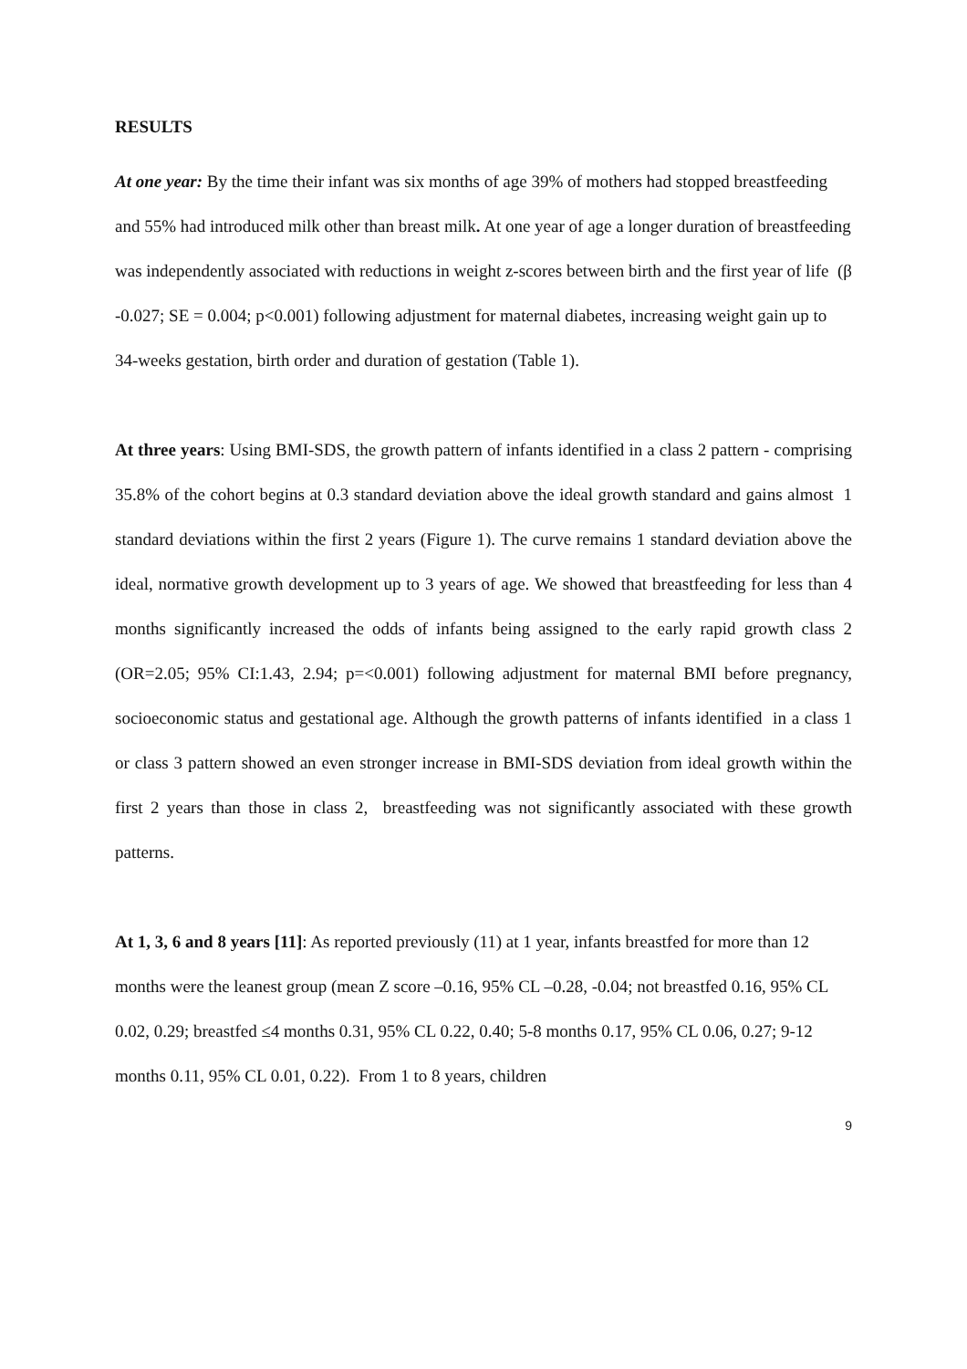RESULTS
At one year: By the time their infant was six months of age 39% of mothers had stopped breastfeeding and 55% had introduced milk other than breast milk. At one year of age a longer duration of breastfeeding was independently associated with reductions in weight z-scores between birth and the first year of life (β -0.027; SE = 0.004; p<0.001) following adjustment for maternal diabetes, increasing weight gain up to 34-weeks gestation, birth order and duration of gestation (Table 1).
At three years: Using BMI-SDS, the growth pattern of infants identified in a class 2 pattern - comprising 35.8% of the cohort begins at 0.3 standard deviation above the ideal growth standard and gains almost 1 standard deviations within the first 2 years (Figure 1). The curve remains 1 standard deviation above the ideal, normative growth development up to 3 years of age. We showed that breastfeeding for less than 4 months significantly increased the odds of infants being assigned to the early rapid growth class 2 (OR=2.05; 95% CI:1.43, 2.94; p=<0.001) following adjustment for maternal BMI before pregnancy, socioeconomic status and gestational age. Although the growth patterns of infants identified in a class 1 or class 3 pattern showed an even stronger increase in BMI-SDS deviation from ideal growth within the first 2 years than those in class 2, breastfeeding was not significantly associated with these growth patterns.
At 1, 3, 6 and 8 years [11]: As reported previously (11) at 1 year, infants breastfed for more than 12 months were the leanest group (mean Z score –0.16, 95% CL –0.28, -0.04; not breastfed 0.16, 95% CL 0.02, 0.29; breastfed ≤4 months 0.31, 95% CL 0.22, 0.40; 5-8 months 0.17, 95% CL 0.06, 0.27; 9-12 months 0.11, 95% CL 0.01, 0.22). From 1 to 8 years, children
9